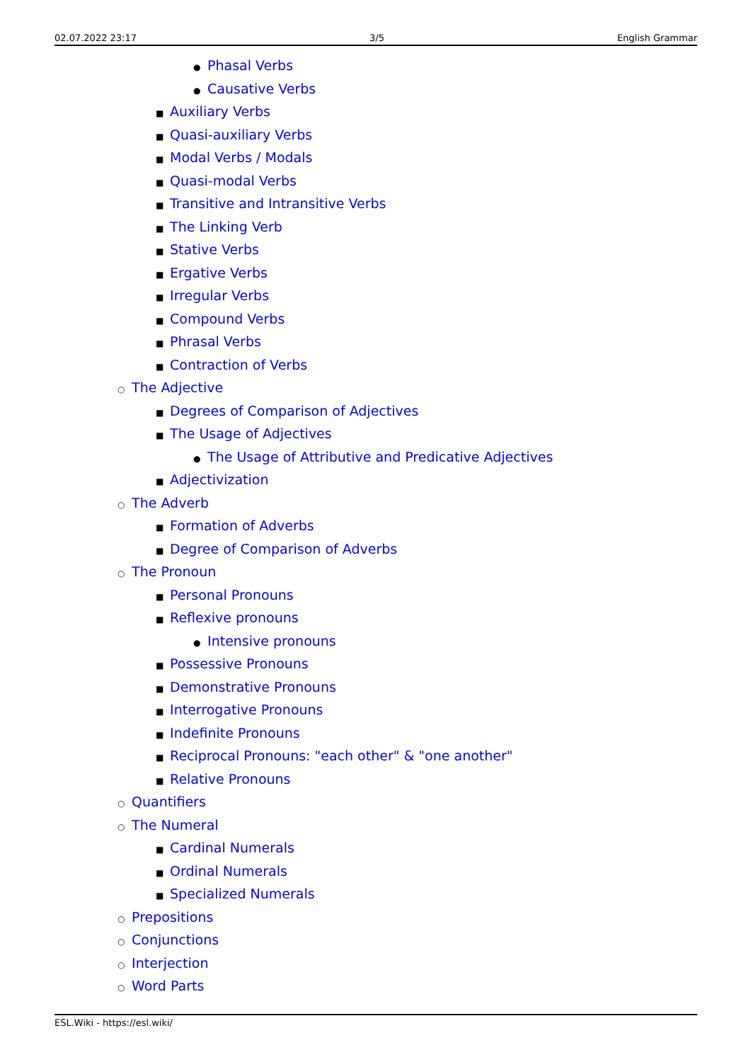02.07.2022 23:17 3/5 English Grammar
● Phasal Verbs
● Causative Verbs
■ Auxiliary Verbs
■ Quasi-auxiliary Verbs
■ Modal Verbs / Modals
■ Quasi-modal Verbs
■ Transitive and Intransitive Verbs
■ The Linking Verb
■ Stative Verbs
■ Ergative Verbs
■ Irregular Verbs
■ Compound Verbs
■ Phrasal Verbs
■ Contraction of Verbs
○ The Adjective
■ Degrees of Comparison of Adjectives
■ The Usage of Adjectives
● The Usage of Attributive and Predicative Adjectives
■ Adjectivization
○ The Adverb
■ Formation of Adverbs
■ Degree of Comparison of Adverbs
○ The Pronoun
■ Personal Pronouns
■ Reflexive pronouns
● Intensive pronouns
■ Possessive Pronouns
■ Demonstrative Pronouns
■ Interrogative Pronouns
■ Indefinite Pronouns
■ Reciprocal Pronouns: "each other" & "one another"
■ Relative Pronouns
○ Quantifiers
○ The Numeral
■ Cardinal Numerals
■ Ordinal Numerals
■ Specialized Numerals
○ Prepositions
○ Conjunctions
○ Interjection
○ Word Parts
ESL.Wiki - https://esl.wiki/